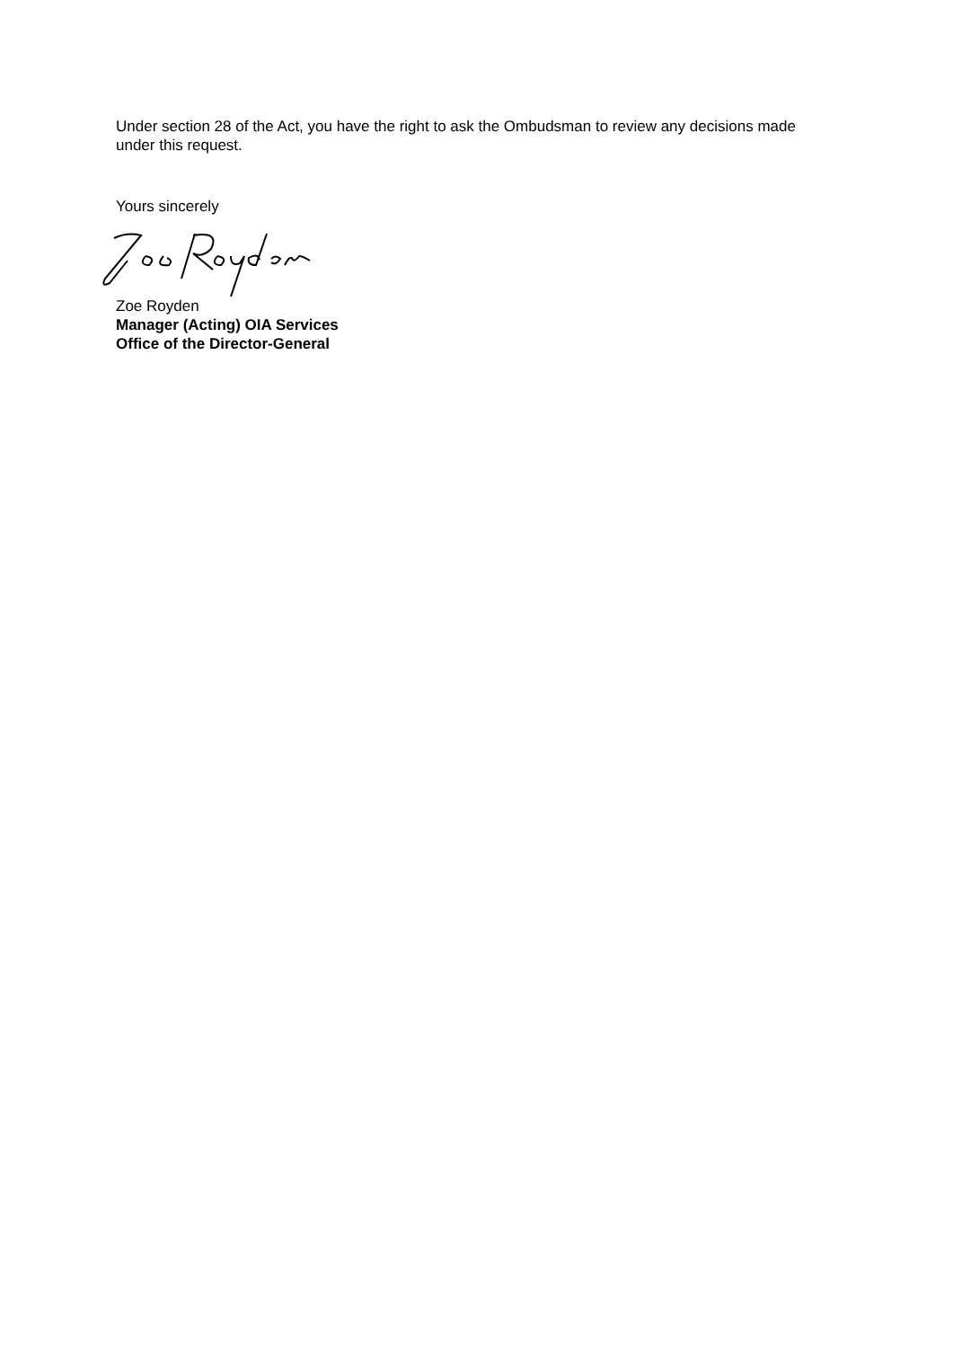Under section 28 of the Act, you have the right to ask the Ombudsman to review any decisions made under this request.
Yours sincerely
Zoe Royden
Manager (Acting) OIA Services
Office of the Director-General